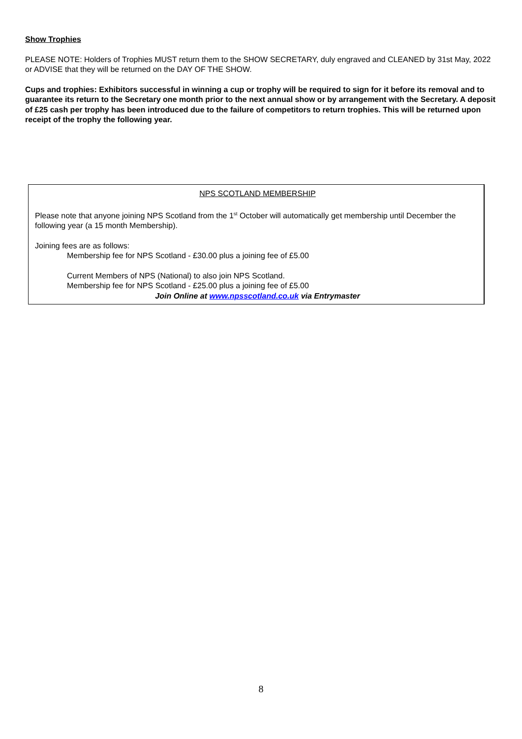Show Trophies
PLEASE NOTE: Holders of Trophies MUST return them to the SHOW SECRETARY, duly engraved and CLEANED by 31st May, 2022 or ADVISE that they will be returned on the DAY OF THE SHOW.
Cups and trophies: Exhibitors successful in winning a cup or trophy will be required to sign for it before its removal and to guarantee its return to the Secretary one month prior to the next annual show or by arrangement with the Secretary. A deposit of £25 cash per trophy has been introduced due to the failure of competitors to return trophies. This will be returned upon receipt of the trophy the following year.
NPS SCOTLAND MEMBERSHIP
Please note that anyone joining NPS Scotland from the 1<sup>st</sup> October will automatically get membership until December the following year (a 15 month Membership).
Joining fees are as follows:
Membership fee for NPS Scotland - £30.00 plus a joining fee of £5.00
Current Members of NPS (National) to also join NPS Scotland.
Membership fee for NPS Scotland - £25.00 plus a joining fee of £5.00
Join Online at www.npsscotland.co.uk via Entrymaster
8